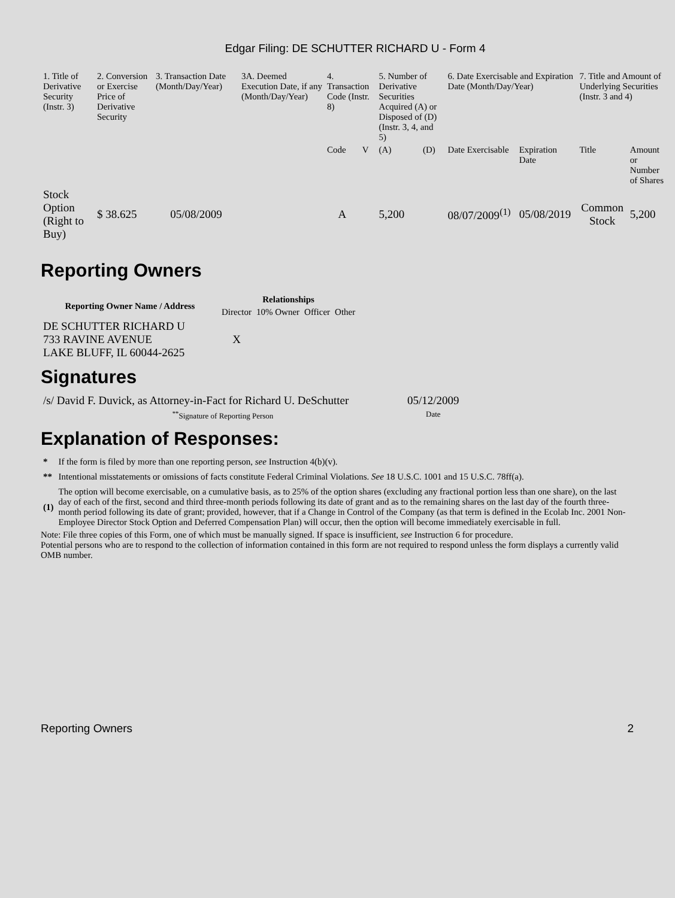Edgar Filing: DE SCHUTTER RICHARD U - Form 4
| 1. Title of Derivative Security (Instr. 3) | 2. Conversion or Exercise Price of Derivative Security | 3. Transaction Date (Month/Day/Year) | 3A. Deemed Execution Date, if any (Month/Day/Year) | 4. Transaction Code (Instr. 8) | | 5. Number of Derivative Securities Acquired (A) or Disposed of (D) (Instr. 3, 4, and 5) | | 6. Date Exercisable and Expiration Date (Month/Day/Year) | | 7. Title and Amount of Underlying Securities (Instr. 3 and 4) | |
| --- | --- | --- | --- | --- | --- | --- | --- | --- | --- | --- | --- |
| | | | | Code | V | (A) | (D) | Date Exercisable | Expiration Date | Title | Amount or Number of Shares |
| Stock Option (Right to Buy) | $ 38.625 | 05/08/2009 | | A | | 5,200 | | 08/07/2009<sup>(1)</sup> | 05/08/2019 | Common Stock | 5,200 |
Reporting Owners
| Reporting Owner Name / Address | Relationships | | | |
| --- | --- | --- | --- | --- |
| | Director | 10% Owner | Officer | Other |
| DE SCHUTTER RICHARD U 733 RAVINE AVENUE LAKE BLUFF, IL 60044-2625 | X | | | |
Signatures
| /s/ David F. Duvick, as Attorney-in-Fact for Richard U. DeSchutter | 05/12/2009 |
| <sup>**</sup> Signature of Reporting Person | Date |
Explanation of Responses:
| * | If the form is filed by more than one reporting person, see Instruction 4(b)(v). |
| ** | Intentional misstatements or omissions of facts constitute Federal Criminal Violations. See 18 U.S.C. 1001 and 15 U.S.C. 78ff(a). |
| (1) | The option will become exercisable, on a cumulative basis, as to 25% of the option shares (excluding any fractional portion less than one share), on the last day of each of the first, second and third three-month periods following its date of grant and as to the remaining shares on the last day of the fourth three-month period following its date of grant; provided, however, that if a Change in Control of the Company (as that term is defined in the Ecolab Inc. 2001 Non-Employee Director Stock Option and Deferred Compensation Plan) will occur, then the option will become immediately exercisable in full. |
Note: File three copies of this Form, one of which must be manually signed. If space is insufficient, see Instruction 6 for procedure.
Potential persons who are to respond to the collection of information contained in this form are not required to respond unless the form displays a currently valid OMB number.
Reporting Owners 2